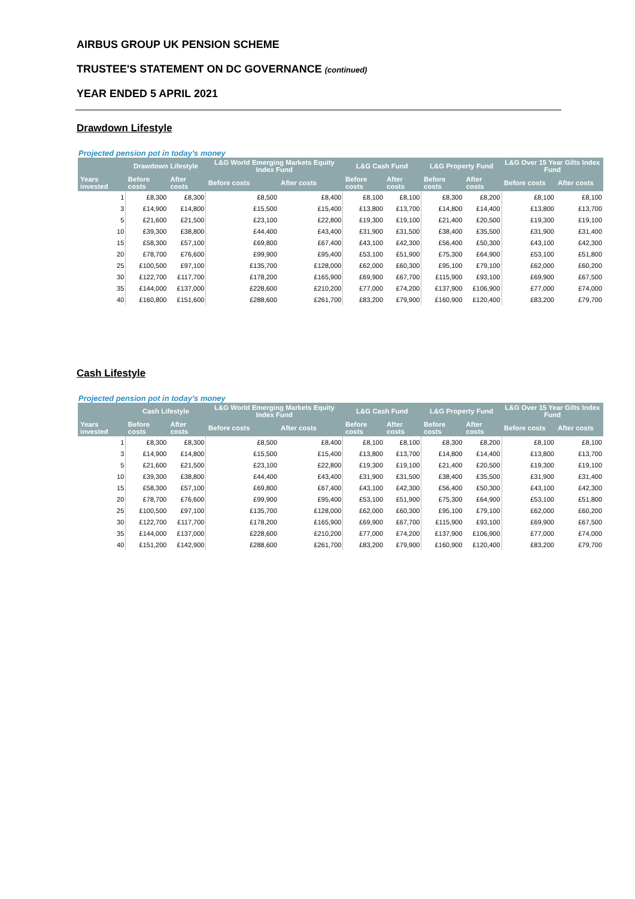AIRBUS GROUP UK PENSION SCHEME
TRUSTEE'S STATEMENT ON DC GOVERNANCE (continued)
YEAR ENDED 5 APRIL 2021
Drawdown Lifestyle
Projected pension pot in today's money
| | Drawdown Lifestyle | | L&G World Emerging Markets Equity Index Fund | | L&G Cash Fund | | L&G Property Fund | | L&G Over 15 Year Gilts Index Fund | |
| --- | --- | --- | --- | --- | --- | --- | --- | --- | --- | --- |
| Years invested | Before costs | After costs | Before costs | After costs | Before costs | After costs | Before costs | After costs | Before costs | After costs |
| 1 | £8,300 | £8,300 | £8,500 | £8,400 | £8,100 | £8,100 | £8,300 | £8,200 | £8,100 | £8,100 |
| 3 | £14,900 | £14,800 | £15,500 | £15,400 | £13,800 | £13,700 | £14,800 | £14,400 | £13,800 | £13,700 |
| 5 | £21,600 | £21,500 | £23,100 | £22,800 | £19,300 | £19,100 | £21,400 | £20,500 | £19,300 | £19,100 |
| 10 | £39,300 | £38,800 | £44,400 | £43,400 | £31,900 | £31,500 | £38,400 | £35,500 | £31,900 | £31,400 |
| 15 | £58,300 | £57,100 | £69,800 | £67,400 | £43,100 | £42,300 | £56,400 | £50,300 | £43,100 | £42,300 |
| 20 | £78,700 | £76,600 | £99,900 | £95,400 | £53,100 | £51,900 | £75,300 | £64,900 | £53,100 | £51,800 |
| 25 | £100,500 | £97,100 | £135,700 | £128,000 | £62,000 | £60,300 | £95,100 | £79,100 | £62,000 | £60,200 |
| 30 | £122,700 | £117,700 | £178,200 | £165,900 | £69,900 | £67,700 | £115,900 | £93,100 | £69,900 | £67,500 |
| 35 | £144,000 | £137,000 | £228,600 | £210,200 | £77,000 | £74,200 | £137,900 | £106,900 | £77,000 | £74,000 |
| 40 | £160,800 | £151,600 | £288,600 | £261,700 | £83,200 | £79,900 | £160,900 | £120,400 | £83,200 | £79,700 |
Cash Lifestyle
Projected pension pot in today's money
| | Cash Lifestyle | | L&G World Emerging Markets Equity Index Fund | | L&G Cash Fund | | L&G Property Fund | | L&G Over 15 Year Gilts Index Fund | |
| --- | --- | --- | --- | --- | --- | --- | --- | --- | --- | --- |
| Years invested | Before costs | After costs | Before costs | After costs | Before costs | After costs | Before costs | After costs | Before costs | After costs |
| 1 | £8,300 | £8,300 | £8,500 | £8,400 | £8,100 | £8,100 | £8,300 | £8,200 | £8,100 | £8,100 |
| 3 | £14,900 | £14,800 | £15,500 | £15,400 | £13,800 | £13,700 | £14,800 | £14,400 | £13,800 | £13,700 |
| 5 | £21,600 | £21,500 | £23,100 | £22,800 | £19,300 | £19,100 | £21,400 | £20,500 | £19,300 | £19,100 |
| 10 | £39,300 | £38,800 | £44,400 | £43,400 | £31,900 | £31,500 | £38,400 | £35,500 | £31,900 | £31,400 |
| 15 | £58,300 | £57,100 | £69,800 | £67,400 | £43,100 | £42,300 | £56,400 | £50,300 | £43,100 | £42,300 |
| 20 | £78,700 | £76,600 | £99,900 | £95,400 | £53,100 | £51,900 | £75,300 | £64,900 | £53,100 | £51,800 |
| 25 | £100,500 | £97,100 | £135,700 | £128,000 | £62,000 | £60,300 | £95,100 | £79,100 | £62,000 | £60,200 |
| 30 | £122,700 | £117,700 | £178,200 | £165,900 | £69,900 | £67,700 | £115,900 | £93,100 | £69,900 | £67,500 |
| 35 | £144,000 | £137,000 | £228,600 | £210,200 | £77,000 | £74,200 | £137,900 | £106,900 | £77,000 | £74,000 |
| 40 | £151,200 | £142,900 | £288,600 | £261,700 | £83,200 | £79,900 | £160,900 | £120,400 | £83,200 | £79,700 |